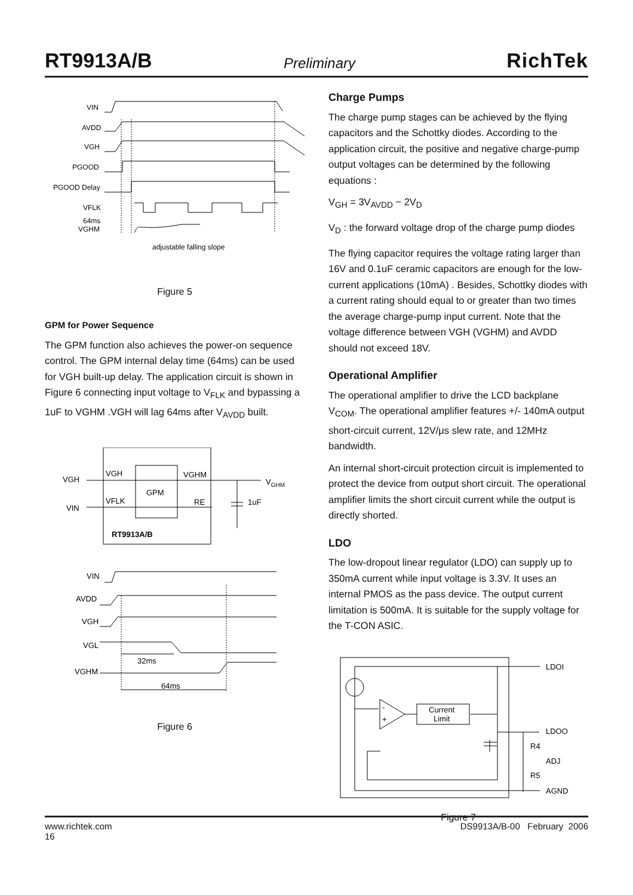RT9913A/B Preliminary RichTek
VIN
AVDD
VGH
PGOOD
PGOOD Delay
VFLK
64ms
VGHM
adjustable falling slope
Figure 5
GPM for Power Sequence
The GPM function also achieves the power-on sequence control. The GPM internal delay time (64ms) can be used for VGH built-up delay. The application circuit is shown in Figure 6 connecting input voltage to V<sub>FLK</sub> and bypassing a 1uF to VGHM .VGH will lag 64ms after V<sub>AVDD</sub> built.
VGH
VGH
GPM
VGHM
VGHM
VIN
VFLK
RE
1uF
RT9913A/B
VIN
AVDD
VGH
VGL
VGHM
32ms
64ms
Figure 6
Charge Pumps
The charge pump stages can be achieved by the flying capacitors and the Schottky diodes. According to the application circuit, the positive and negative charge-pump output voltages can be determined by the following equations :
V<sub>GH</sub> = 3V<sub>AVDD</sub> − 2V<sub>D</sub>
V<sub>D</sub> : the forward voltage drop of the charge pump diodes
The flying capacitor requires the voltage rating larger than 16V and 0.1uF ceramic capacitors are enough for the low-current applications (10mA) . Besides, Schottky diodes with a current rating should equal to or greater than two times the average charge-pump input current. Note that the voltage difference between VGH (VGHM) and AVDD should not exceed 18V.
Operational Amplifier
The operational amplifier to drive the LCD backplane V<sub>COM</sub>. The operational amplifier features +/- 140mA output short-circuit current, 12V/μs slew rate, and 12MHz bandwidth.
An internal short-circuit protection circuit is implemented to protect the device from output short circuit. The operational amplifier limits the short circuit current while the output is directly shorted.
LDO
The low-dropout linear regulator (LDO) can supply up to 350mA current while input voltage is 3.3V. It uses an internal PMOS as the pass device. The output current limitation is 500mA. It is suitable for the supply voltage for the T-CON ASIC.
LDOI
Current
Limit
-
+
LDOO
R4
ADJ
R5
AGND
Figure 7
www.richtek.com DS9913A/B-00 February 2006
16